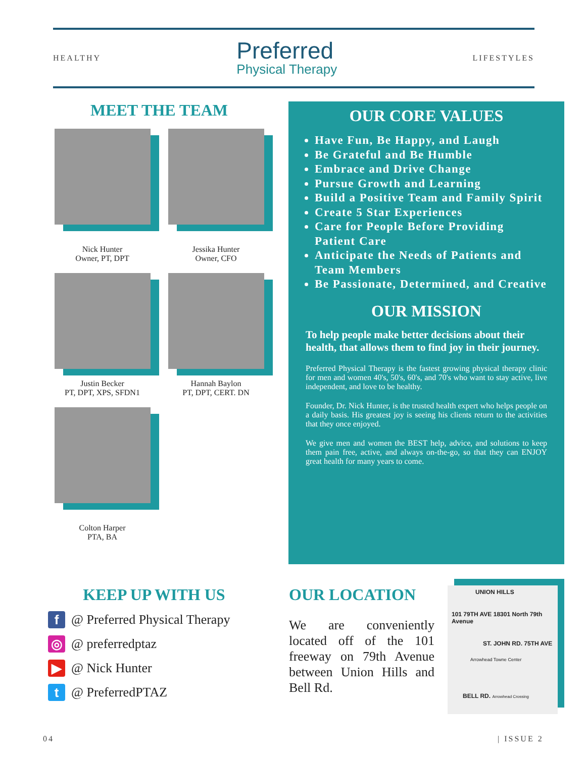HEALTHY
Preferred
Physical Therapy
LIFESTYLES
MEET THE TEAM
Nick Hunter
Owner, PT, DPT
Jessika Hunter
Owner, CFO
Justin Becker
PT, DPT, XPS, SFDN1
Hannah Baylon
PT, DPT, CERT. DN
Colton Harper
PTA, BA
OUR CORE VALUES
Have Fun, Be Happy, and Laugh
Be Grateful and Be Humble
Embrace and Drive Change
Pursue Growth and Learning
Build a Positive Team and Family Spirit
Create 5 Star Experiences
Care for People Before Providing Patient Care
Anticipate the Needs of Patients and Team Members
Be Passionate, Determined, and Creative
OUR MISSION
To help people make better decisions about their health, that allows them to find joy in their journey.
Preferred Physical Therapy is the fastest growing physical therapy clinic for men and women 40's, 50's, 60's, and 70's who want to stay active, live independent, and love to be healthy.
Founder, Dr. Nick Hunter, is the trusted health expert who helps people on a daily basis. His greatest joy is seeing his clients return to the activities that they once enjoyed.
We give men and women the BEST help, advice, and solutions to keep them pain free, active, and always on-the-go, so that they can ENJOY great health for many years to come.
KEEP UP WITH US
f @ Preferred Physical Therapy
◎ @ preferredptaz
▶ @ Nick Hunter
t @ PreferredPTAZ
OUR LOCATION
We are conveniently located off of the 101 freeway on 79th Avenue between Union Hills and Bell Rd.
UNION HILLS
101 79TH AVE 18301 North 79th Avenue
ST. JOHN RD. 75TH AVE
Arrowhead Towne Center
BELL RD. Arrowhead Crossing
04 | ISSUE 2